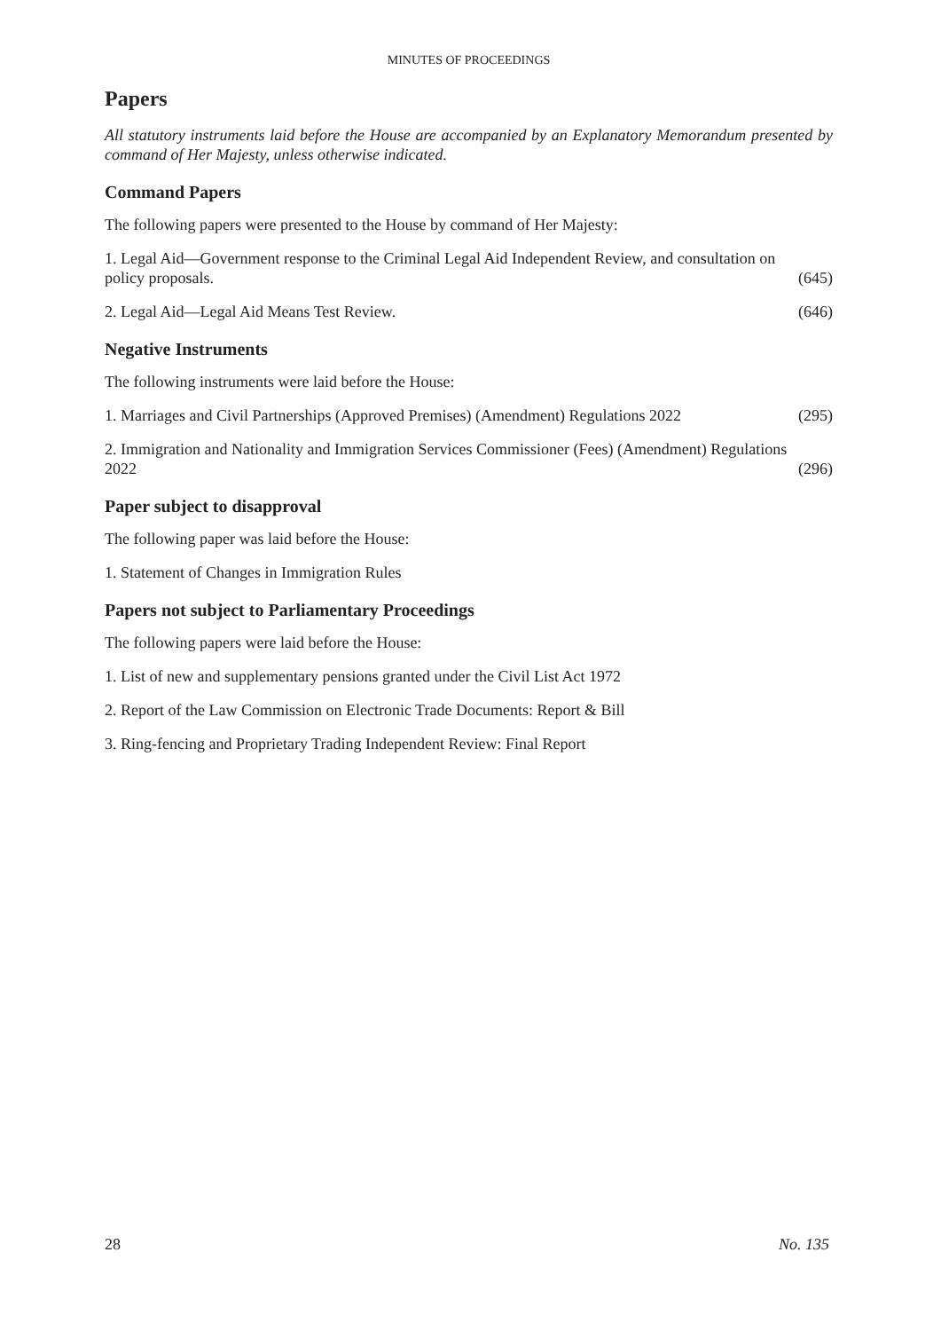MINUTES OF PROCEEDINGS
Papers
All statutory instruments laid before the House are accompanied by an Explanatory Memorandum presented by command of Her Majesty, unless otherwise indicated.
Command Papers
The following papers were presented to the House by command of Her Majesty:
1. Legal Aid—Government response to the Criminal Legal Aid Independent Review, and consultation on
policy proposals. (645)
2. Legal Aid—Legal Aid Means Test Review. (646)
Negative Instruments
The following instruments were laid before the House:
1. Marriages and Civil Partnerships (Approved Premises) (Amendment) Regulations 2022 (295)
2. Immigration and Nationality and Immigration Services Commissioner (Fees) (Amendment) Regulations
2022 (296)
Paper subject to disapproval
The following paper was laid before the House:
1. Statement of Changes in Immigration Rules
Papers not subject to Parliamentary Proceedings
The following papers were laid before the House:
1. List of new and supplementary pensions granted under the Civil List Act 1972
2. Report of the Law Commission on Electronic Trade Documents: Report & Bill
3. Ring-fencing and Proprietary Trading Independent Review: Final Report
28 No. 135